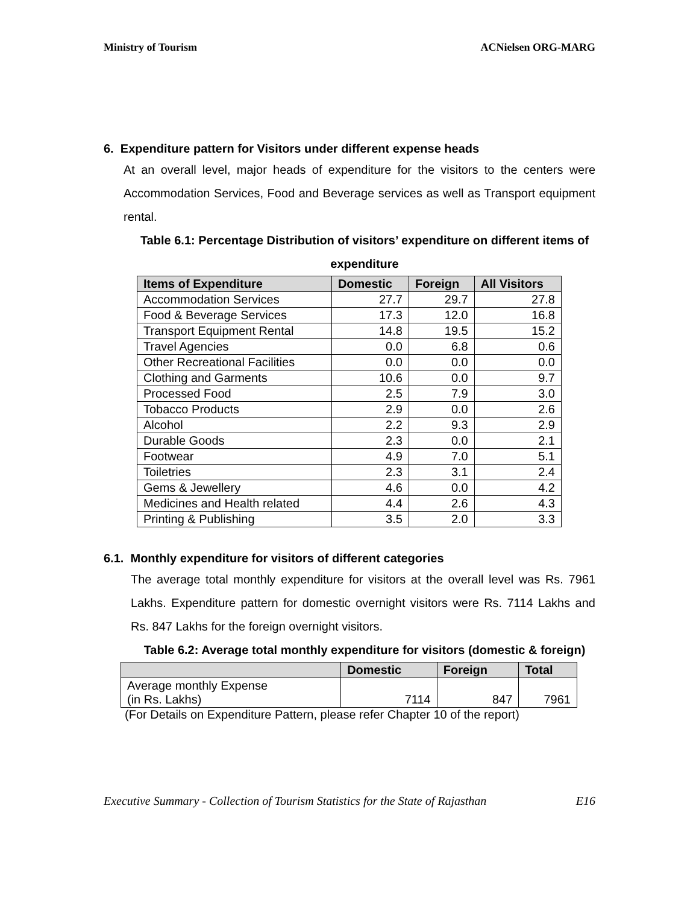Ministry of Tourism ACNielsen ORG-MARG
6. Expenditure pattern for Visitors under different expense heads
At an overall level, major heads of expenditure for the visitors to the centers were Accommodation Services, Food and Beverage services as well as Transport equipment rental.
Table 6.1: Percentage Distribution of visitors’ expenditure on different items of expenditure
| Items of Expenditure | Domestic | Foreign | All Visitors |
| --- | --- | --- | --- |
| Accommodation Services | 27.7 | 29.7 | 27.8 |
| Food & Beverage Services | 17.3 | 12.0 | 16.8 |
| Transport Equipment Rental | 14.8 | 19.5 | 15.2 |
| Travel Agencies | 0.0 | 6.8 | 0.6 |
| Other Recreational Facilities | 0.0 | 0.0 | 0.0 |
| Clothing and Garments | 10.6 | 0.0 | 9.7 |
| Processed Food | 2.5 | 7.9 | 3.0 |
| Tobacco Products | 2.9 | 0.0 | 2.6 |
| Alcohol | 2.2 | 9.3 | 2.9 |
| Durable Goods | 2.3 | 0.0 | 2.1 |
| Footwear | 4.9 | 7.0 | 5.1 |
| Toiletries | 2.3 | 3.1 | 2.4 |
| Gems & Jewellery | 4.6 | 0.0 | 4.2 |
| Medicines and Health related | 4.4 | 2.6 | 4.3 |
| Printing & Publishing | 3.5 | 2.0 | 3.3 |
6.1. Monthly expenditure for visitors of different categories
The average total monthly expenditure for visitors at the overall level was Rs. 7961 Lakhs. Expenditure pattern for domestic overnight visitors were Rs. 7114 Lakhs and Rs. 847 Lakhs for the foreign overnight visitors.
Table 6.2: Average total monthly expenditure for visitors (domestic & foreign)
| | Domestic | Foreign | Total |
| --- | --- | --- | --- |
| Average monthly Expense (in Rs. Lakhs) | 7114 | 847 | 7961 |
(For Details on Expenditure Pattern, please refer Chapter 10 of the report)
Executive Summary - Collection of Tourism Statistics for the State of Rajasthan E16